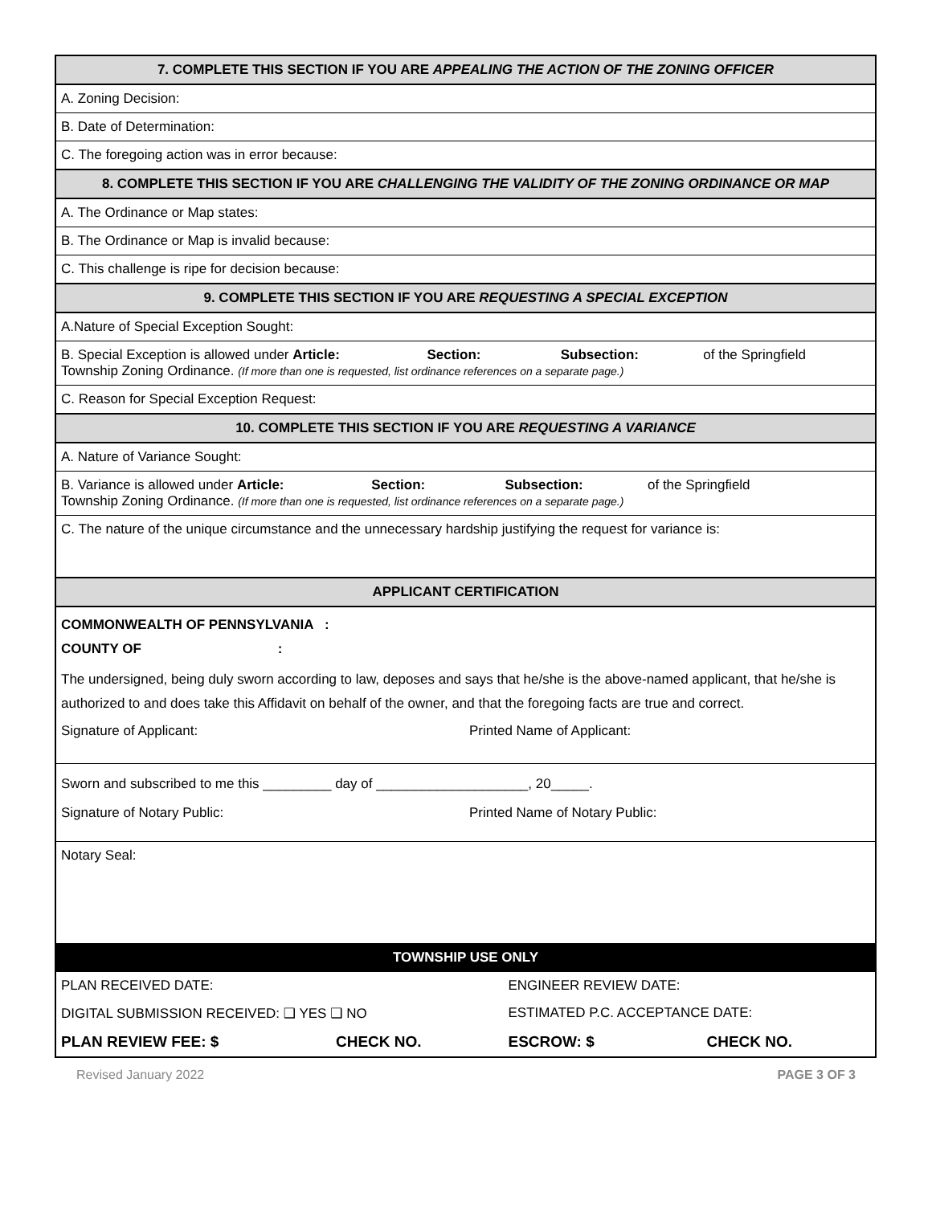| 7. COMPLETE THIS SECTION IF YOU ARE APPEALING THE ACTION OF THE ZONING OFFICER | | | |
| A. Zoning Decision: | | | |
| B. Date of Determination: | | | |
| C. The foregoing action was in error because: | | | |
| 8. COMPLETE THIS SECTION IF YOU ARE CHALLENGING THE VALIDITY OF THE ZONING ORDINANCE OR MAP | | | |
| A. The Ordinance or Map states: | | | |
| B. The Ordinance or Map is invalid because: | | | |
| C. This challenge is ripe for decision because: | | | |
| 9. COMPLETE THIS SECTION IF YOU ARE REQUESTING A SPECIAL EXCEPTION | | | |
| A.Nature of Special Exception Sought: | | | |
| B. Special Exception is allowed under Article: Section: Subsection: of the Springfield Township Zoning Ordinance. (If more than one is requested, list ordinance references on a separate page.) | | | |
| C. Reason for Special Exception Request: | | | |
| 10. COMPLETE THIS SECTION IF YOU ARE REQUESTING A VARIANCE | | | |
| A. Nature of Variance Sought: | | | |
| B. Variance is allowed under Article: Section: Subsection: of the Springfield Township Zoning Ordinance. (If more than one is requested, list ordinance references on a separate page.) | | | |
| C. The nature of the unique circumstance and the unnecessary hardship justifying the request for variance is: | | | |
| APPLICANT CERTIFICATION | | | |
| COMMONWEALTH OF PENNSYLVANIA : COUNTY OF : The undersigned, being duly sworn according to law, deposes and says that he/she is the above-named applicant, that he/she is authorized to and does take this Affidavit on behalf of the owner, and that the foregoing facts are true and correct. Signature of Applicant: Printed Name of Applicant: | | | |
| Sworn and subscribed to me this _________ day of ____________________, 20_____. Signature of Notary Public: Printed Name of Notary Public: | | | |
| Notary Seal: | | | |
| TOWNSHIP USE ONLY | | | |
| PLAN RECEIVED DATE: | | ENGINEER REVIEW DATE: | |
| DIGITAL SUBMISSION RECEIVED: ❑ YES ❑ NO | | ESTIMATED P.C. ACCEPTANCE DATE: | |
| PLAN REVIEW FEE: $ | CHECK NO. | ESCROW: $ | CHECK NO. |
Revised January 2022 PAGE 3 OF 3